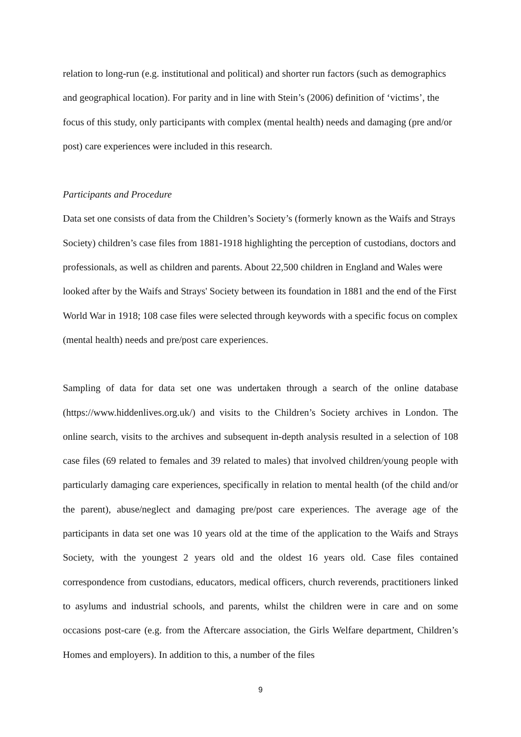relation to long-run (e.g. institutional and political) and shorter run factors (such as demographics and geographical location). For parity and in line with Stein’s (2006) definition of ‘victims’, the focus of this study, only participants with complex (mental health) needs and damaging (pre and/or post) care experiences were included in this research.
Participants and Procedure
Data set one consists of data from the Children’s Society’s (formerly known as the Waifs and Strays Society) children’s case files from 1881-1918 highlighting the perception of custodians, doctors and professionals, as well as children and parents. About 22,500 children in England and Wales were looked after by the Waifs and Strays' Society between its foundation in 1881 and the end of the First World War in 1918; 108 case files were selected through keywords with a specific focus on complex (mental health) needs and pre/post care experiences.
Sampling of data for data set one was undertaken through a search of the online database (https://www.hiddenlives.org.uk/) and visits to the Children’s Society archives in London. The online search, visits to the archives and subsequent in-depth analysis resulted in a selection of 108 case files (69 related to females and 39 related to males) that involved children/young people with particularly damaging care experiences, specifically in relation to mental health (of the child and/or the parent), abuse/neglect and damaging pre/post care experiences. The average age of the participants in data set one was 10 years old at the time of the application to the Waifs and Strays Society, with the youngest 2 years old and the oldest 16 years old. Case files contained correspondence from custodians, educators, medical officers, church reverends, practitioners linked to asylums and industrial schools, and parents, whilst the children were in care and on some occasions post-care (e.g. from the Aftercare association, the Girls Welfare department, Children’s Homes and employers). In addition to this, a number of the files
9